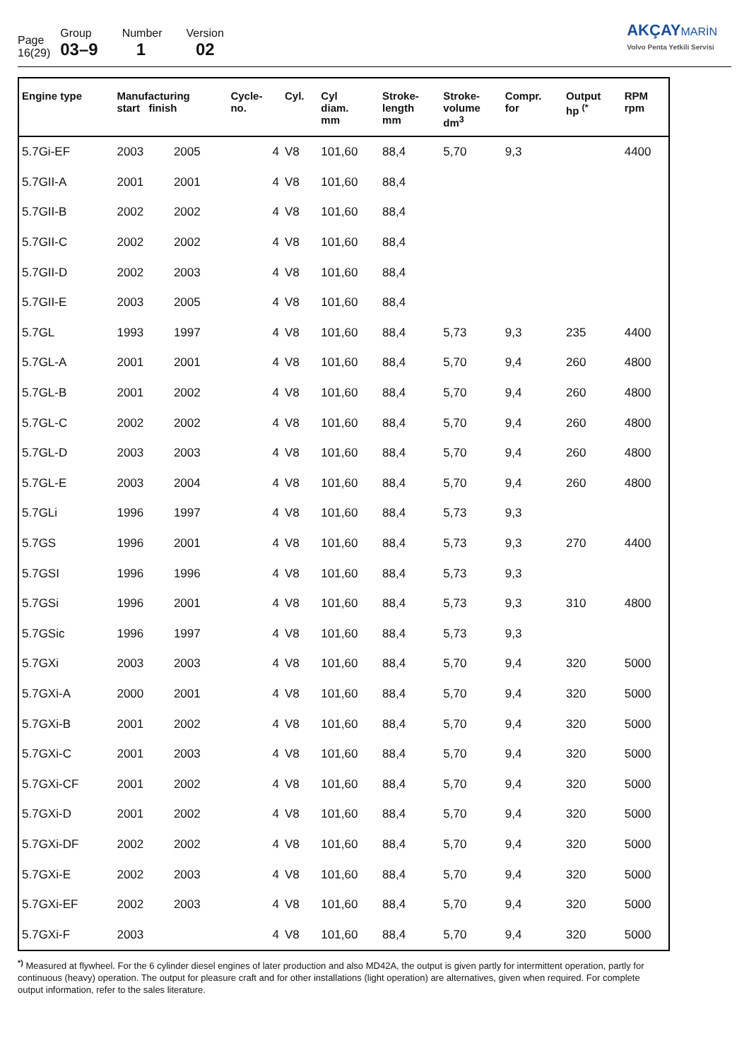| Page 16(29) | Group 03–9 | Number 1 | Version 02 |
AKÇAY MARİN
Volvo Penta Yetkili Servisi
| Engine type | Manufacturing start finish | | Cycle- no. | Cyl. | Cyl diam. mm | Stroke- length mm | Stroke- volume dm<sup>3</sup> | Compr. for | Output hp <sup>(*</sup> | RPM rpm |
| --- | --- | --- | --- | --- | --- | --- | --- | --- | --- | --- |
| 5.7Gi-EF | 2003 | 2005 | 4 | V8 | 101,60 | 88,4 | 5,70 | 9,3 | | 4400 |
| 5.7GII-A | 2001 | 2001 | 4 | V8 | 101,60 | 88,4 | | | | |
| 5.7GII-B | 2002 | 2002 | 4 | V8 | 101,60 | 88,4 | | | | |
| 5.7GII-C | 2002 | 2002 | 4 | V8 | 101,60 | 88,4 | | | | |
| 5.7GII-D | 2002 | 2003 | 4 | V8 | 101,60 | 88,4 | | | | |
| 5.7GII-E | 2003 | 2005 | 4 | V8 | 101,60 | 88,4 | | | | |
| 5.7GL | 1993 | 1997 | 4 | V8 | 101,60 | 88,4 | 5,73 | 9,3 | 235 | 4400 |
| 5.7GL-A | 2001 | 2001 | 4 | V8 | 101,60 | 88,4 | 5,70 | 9,4 | 260 | 4800 |
| 5.7GL-B | 2001 | 2002 | 4 | V8 | 101,60 | 88,4 | 5,70 | 9,4 | 260 | 4800 |
| 5.7GL-C | 2002 | 2002 | 4 | V8 | 101,60 | 88,4 | 5,70 | 9,4 | 260 | 4800 |
| 5.7GL-D | 2003 | 2003 | 4 | V8 | 101,60 | 88,4 | 5,70 | 9,4 | 260 | 4800 |
| 5.7GL-E | 2003 | 2004 | 4 | V8 | 101,60 | 88,4 | 5,70 | 9,4 | 260 | 4800 |
| 5.7GLi | 1996 | 1997 | 4 | V8 | 101,60 | 88,4 | 5,73 | 9,3 | | |
| 5.7GS | 1996 | 2001 | 4 | V8 | 101,60 | 88,4 | 5,73 | 9,3 | 270 | 4400 |
| 5.7GSI | 1996 | 1996 | 4 | V8 | 101,60 | 88,4 | 5,73 | 9,3 | | |
| 5.7GSi | 1996 | 2001 | 4 | V8 | 101,60 | 88,4 | 5,73 | 9,3 | 310 | 4800 |
| 5.7GSic | 1996 | 1997 | 4 | V8 | 101,60 | 88,4 | 5,73 | 9,3 | | |
| 5.7GXi | 2003 | 2003 | 4 | V8 | 101,60 | 88,4 | 5,70 | 9,4 | 320 | 5000 |
| 5.7GXi-A | 2000 | 2001 | 4 | V8 | 101,60 | 88,4 | 5,70 | 9,4 | 320 | 5000 |
| 5.7GXi-B | 2001 | 2002 | 4 | V8 | 101,60 | 88,4 | 5,70 | 9,4 | 320 | 5000 |
| 5.7GXi-C | 2001 | 2003 | 4 | V8 | 101,60 | 88,4 | 5,70 | 9,4 | 320 | 5000 |
| 5.7GXi-CF | 2001 | 2002 | 4 | V8 | 101,60 | 88,4 | 5,70 | 9,4 | 320 | 5000 |
| 5.7GXi-D | 2001 | 2002 | 4 | V8 | 101,60 | 88,4 | 5,70 | 9,4 | 320 | 5000 |
| 5.7GXi-DF | 2002 | 2002 | 4 | V8 | 101,60 | 88,4 | 5,70 | 9,4 | 320 | 5000 |
| 5.7GXi-E | 2002 | 2003 | 4 | V8 | 101,60 | 88,4 | 5,70 | 9,4 | 320 | 5000 |
| 5.7GXi-EF | 2002 | 2003 | 4 | V8 | 101,60 | 88,4 | 5,70 | 9,4 | 320 | 5000 |
| 5.7GXi-F | 2003 | | 4 | V8 | 101,60 | 88,4 | 5,70 | 9,4 | 320 | 5000 |
<sup>*)</sup> Measured at flywheel. For the 6 cylinder diesel engines of later production and also MD42A, the output is given partly for intermittent operation, partly for continuous (heavy) operation. The output for pleasure craft and for other installations (light operation) are alternatives, given when required. For complete output information, refer to the sales literature.